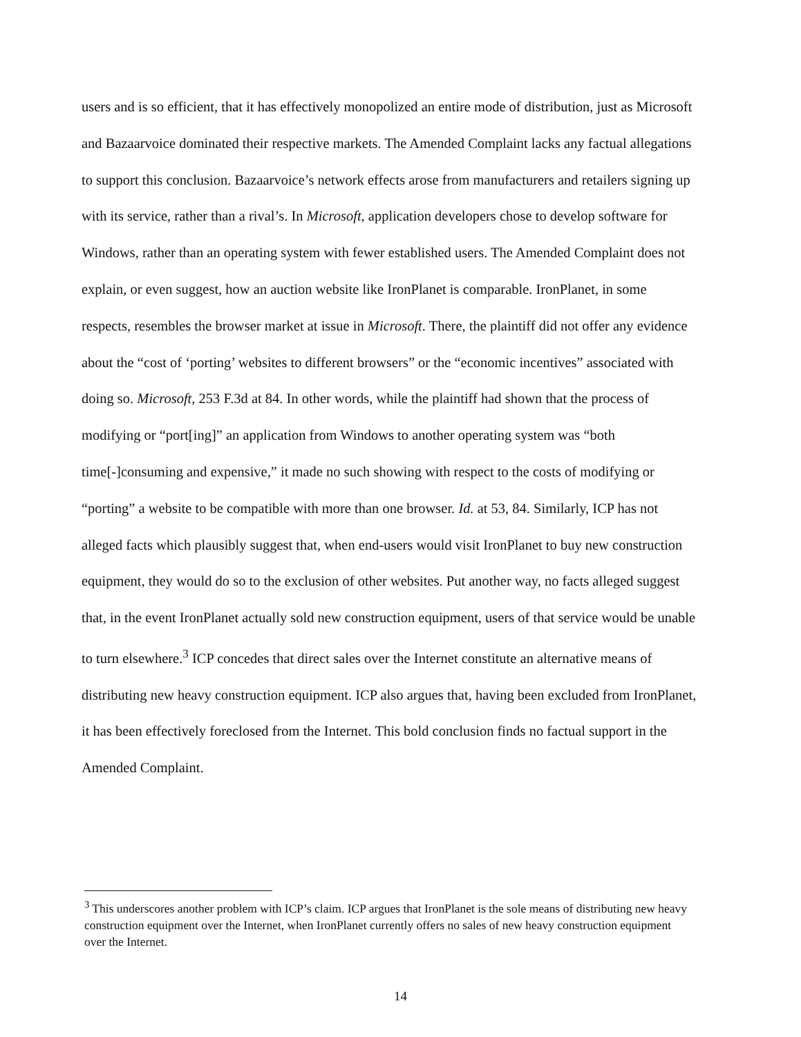users and is so efficient, that it has effectively monopolized an entire mode of distribution, just as Microsoft and Bazaarvoice dominated their respective markets. The Amended Complaint lacks any factual allegations to support this conclusion. Bazaarvoice’s network effects arose from manufacturers and retailers signing up with its service, rather than a rival’s. In Microsoft, application developers chose to develop software for Windows, rather than an operating system with fewer established users. The Amended Complaint does not explain, or even suggest, how an auction website like IronPlanet is comparable. IronPlanet, in some respects, resembles the browser market at issue in Microsoft. There, the plaintiff did not offer any evidence about the “cost of ‘porting’ websites to different browsers” or the “economic incentives” associated with doing so. Microsoft, 253 F.3d at 84. In other words, while the plaintiff had shown that the process of modifying or “port[ing]” an application from Windows to another operating system was “both time[-]consuming and expensive,” it made no such showing with respect to the costs of modifying or “porting” a website to be compatible with more than one browser. Id. at 53, 84. Similarly, ICP has not alleged facts which plausibly suggest that, when end-users would visit IronPlanet to buy new construction equipment, they would do so to the exclusion of other websites. Put another way, no facts alleged suggest that, in the event IronPlanet actually sold new construction equipment, users of that service would be unable to turn elsewhere.<sup>3</sup> ICP concedes that direct sales over the Internet constitute an alternative means of distributing new heavy construction equipment. ICP also argues that, having been excluded from IronPlanet, it has been effectively foreclosed from the Internet. This bold conclusion finds no factual support in the Amended Complaint.
<sup>3</sup> This underscores another problem with ICP’s claim. ICP argues that IronPlanet is the sole means of distributing new heavy construction equipment over the Internet, when IronPlanet currently offers no sales of new heavy construction equipment over the Internet.
14